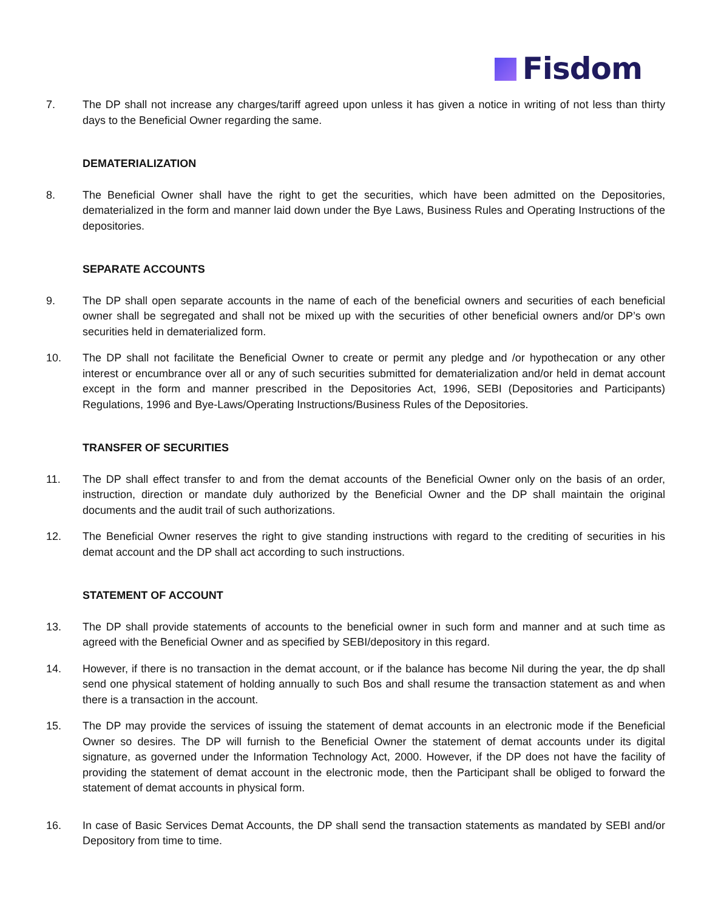Fisdom
7. The DP shall not increase any charges/tariff agreed upon unless it has given a notice in writing of not less than thirty days to the Beneficial Owner regarding the same.
DEMATERIALIZATION
8. The Beneficial Owner shall have the right to get the securities, which have been admitted on the Depositories, dematerialized in the form and manner laid down under the Bye Laws, Business Rules and Operating Instructions of the depositories.
SEPARATE ACCOUNTS
9. The DP shall open separate accounts in the name of each of the beneficial owners and securities of each beneficial owner shall be segregated and shall not be mixed up with the securities of other beneficial owners and/or DP’s own securities held in dematerialized form.
10. The DP shall not facilitate the Beneficial Owner to create or permit any pledge and /or hypothecation or any other interest or encumbrance over all or any of such securities submitted for dematerialization and/or held in demat account except in the form and manner prescribed in the Depositories Act, 1996, SEBI (Depositories and Participants) Regulations, 1996 and Bye-Laws/Operating Instructions/Business Rules of the Depositories.
TRANSFER OF SECURITIES
11. The DP shall effect transfer to and from the demat accounts of the Beneficial Owner only on the basis of an order, instruction, direction or mandate duly authorized by the Beneficial Owner and the DP shall maintain the original documents and the audit trail of such authorizations.
12. The Beneficial Owner reserves the right to give standing instructions with regard to the crediting of securities in his demat account and the DP shall act according to such instructions.
STATEMENT OF ACCOUNT
13. The DP shall provide statements of accounts to the beneficial owner in such form and manner and at such time as agreed with the Beneficial Owner and as specified by SEBI/depository in this regard.
14. However, if there is no transaction in the demat account, or if the balance has become Nil during the year, the dp shall send one physical statement of holding annually to such Bos and shall resume the transaction statement as and when there is a transaction in the account.
15. The DP may provide the services of issuing the statement of demat accounts in an electronic mode if the Beneficial Owner so desires. The DP will furnish to the Beneficial Owner the statement of demat accounts under its digital signature, as governed under the Information Technology Act, 2000. However, if the DP does not have the facility of providing the statement of demat account in the electronic mode, then the Participant shall be obliged to forward the statement of demat accounts in physical form.
16. In case of Basic Services Demat Accounts, the DP shall send the transaction statements as mandated by SEBI and/or Depository from time to time.